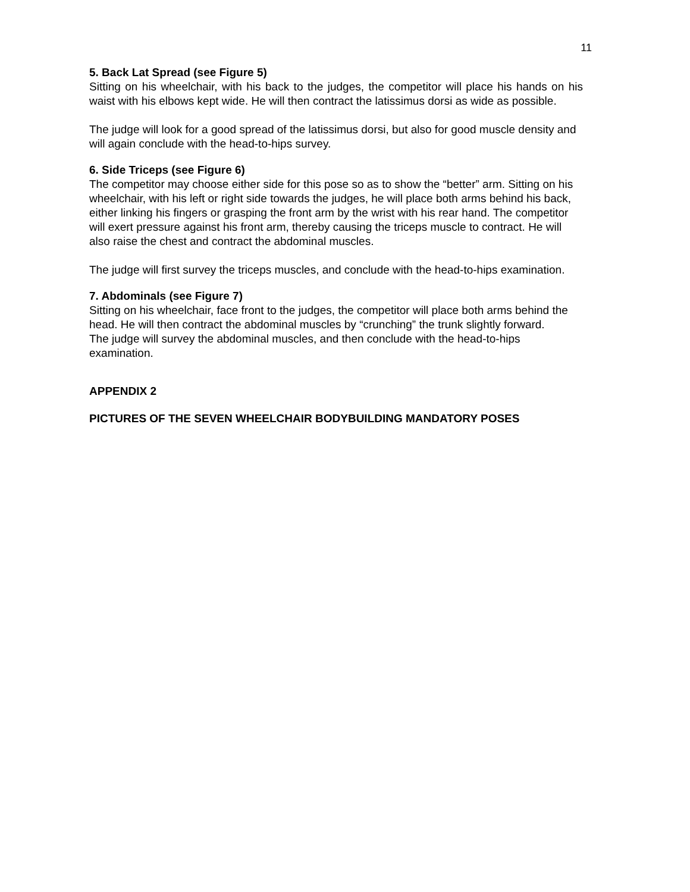11
5. Back Lat Spread (see Figure 5)
Sitting on his wheelchair, with his back to the judges, the competitor will place his hands on his waist with his elbows kept wide. He will then contract the latissimus dorsi as wide as possible.
The judge will look for a good spread of the latissimus dorsi, but also for good muscle density and will again conclude with the head-to-hips survey.
6. Side Triceps (see Figure 6)
The competitor may choose either side for this pose so as to show the “better” arm. Sitting on his wheelchair, with his left or right side towards the judges, he will place both arms behind his back, either linking his fingers or grasping the front arm by the wrist with his rear hand. The competitor will exert pressure against his front arm, thereby causing the triceps muscle to contract. He will also raise the chest and contract the abdominal muscles.
The judge will first survey the triceps muscles, and conclude with the head-to-hips examination.
7. Abdominals (see Figure 7)
Sitting on his wheelchair, face front to the judges, the competitor will place both arms behind the head. He will then contract the abdominal muscles by “crunching” the trunk slightly forward.
The judge will survey the abdominal muscles, and then conclude with the head-to-hips examination.
APPENDIX 2
PICTURES OF THE SEVEN WHEELCHAIR BODYBUILDING MANDATORY POSES